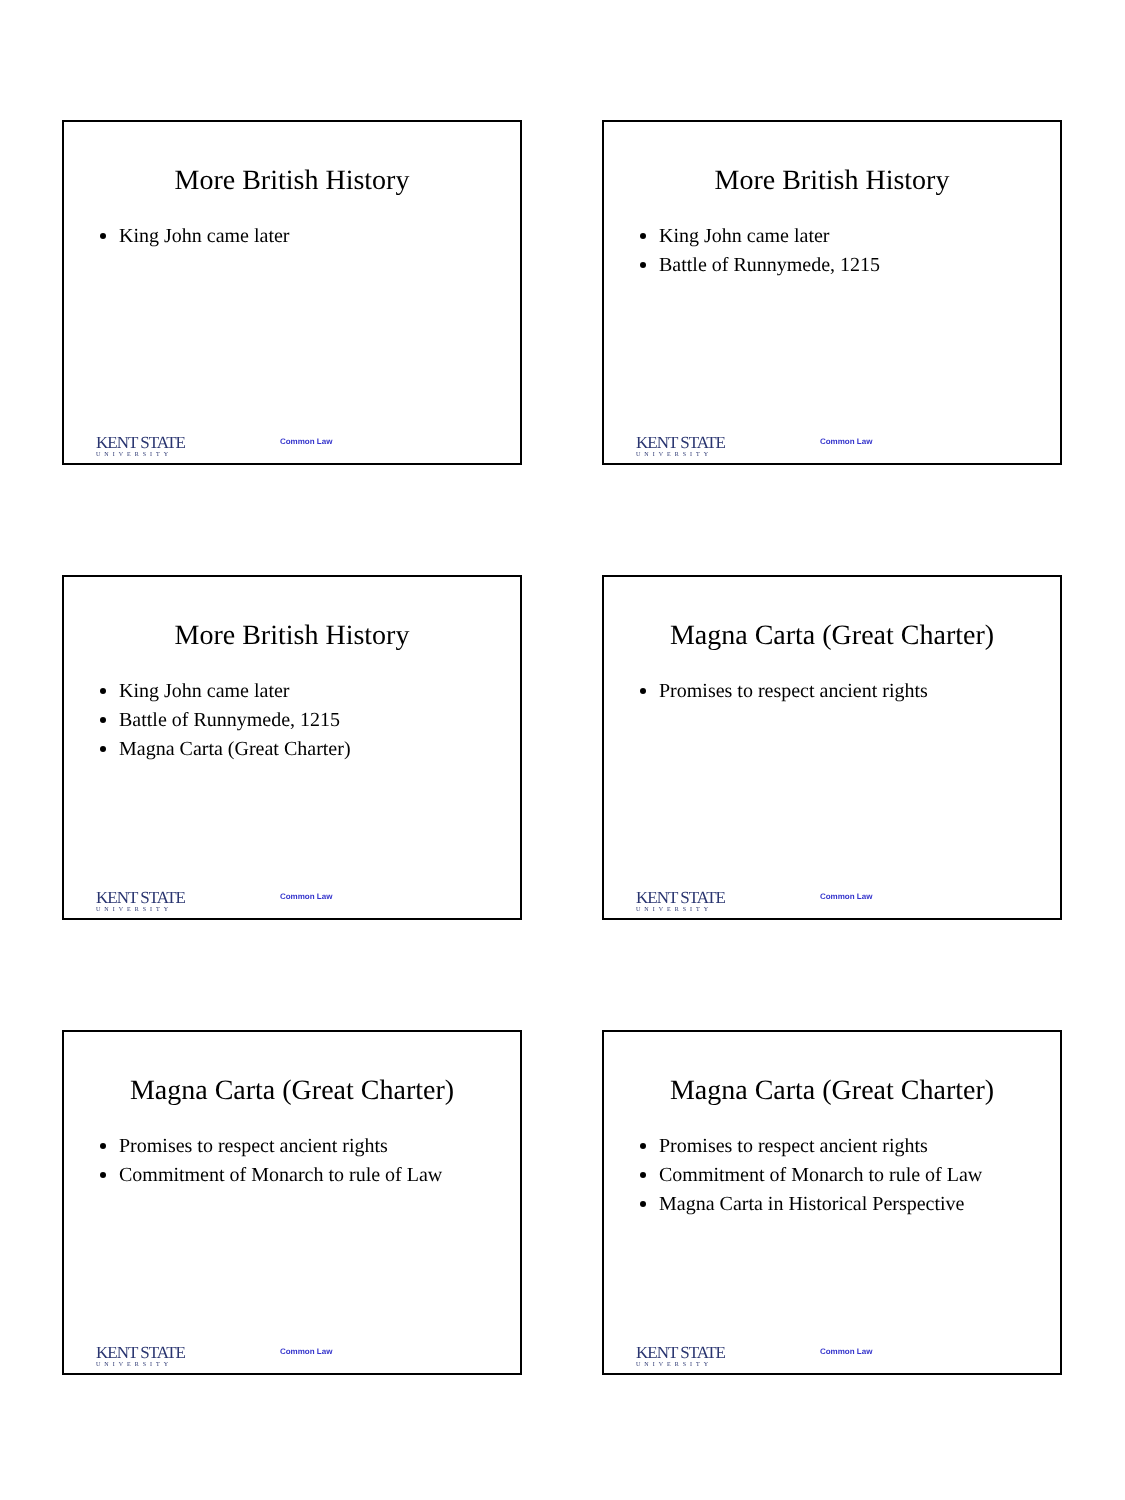More British History
King John came later
KENT STATE
UNIVERSITY
Common Law
More British History
King John came later
Battle of Runnymede, 1215
KENT STATE
UNIVERSITY
Common Law
More British History
King John came later
Battle of Runnymede, 1215
Magna Carta (Great Charter)
KENT STATE
UNIVERSITY
Common Law
Magna Carta (Great Charter)
Promises to respect ancient rights
KENT STATE
UNIVERSITY
Common Law
Magna Carta (Great Charter)
Promises to respect ancient rights
Commitment of Monarch to rule of Law
KENT STATE
UNIVERSITY
Common Law
Magna Carta (Great Charter)
Promises to respect ancient rights
Commitment of Monarch to rule of Law
Magna Carta in Historical Perspective
KENT STATE
UNIVERSITY
Common Law